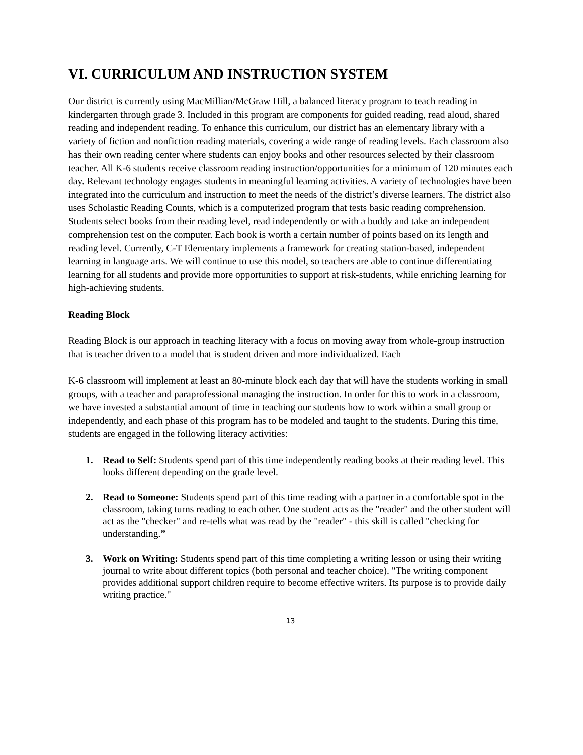VI. CURRICULUM AND INSTRUCTION SYSTEM
Our district is currently using MacMillian/McGraw Hill, a balanced literacy program to teach reading in kindergarten through grade 3. Included in this program are components for guided reading, read aloud, shared reading and independent reading. To enhance this curriculum, our district has an elementary library with a variety of fiction and nonfiction reading materials, covering a wide range of reading levels. Each classroom also has their own reading center where students can enjoy books and other resources selected by their classroom teacher. All K-6 students receive classroom reading instruction/opportunities for a minimum of 120 minutes each day. Relevant technology engages students in meaningful learning activities. A variety of technologies have been integrated into the curriculum and instruction to meet the needs of the district’s diverse learners. The district also uses Scholastic Reading Counts, which is a computerized program that tests basic reading comprehension. Students select books from their reading level, read independently or with a buddy and take an independent comprehension test on the computer. Each book is worth a certain number of points based on its length and reading level. Currently, C-T Elementary implements a framework for creating station-based, independent learning in language arts. We will continue to use this model, so teachers are able to continue differentiating learning for all students and provide more opportunities to support at risk-students, while enriching learning for high-achieving students.
Reading Block
Reading Block is our approach in teaching literacy with a focus on moving away from whole-group instruction that is teacher driven to a model that is student driven and more individualized. Each
K-6 classroom will implement at least an 80-minute block each day that will have the students working in small groups, with a teacher and paraprofessional managing the instruction. In order for this to work in a classroom, we have invested a substantial amount of time in teaching our students how to work within a small group or independently, and each phase of this program has to be modeled and taught to the students. During this time, students are engaged in the following literacy activities:
1. Read to Self: Students spend part of this time independently reading books at their reading level. This looks different depending on the grade level.
2. Read to Someone: Students spend part of this time reading with a partner in a comfortable spot in the classroom, taking turns reading to each other. One student acts as the "reader" and the other student will act as the "checker" and re-tells what was read by the "reader" - this skill is called "checking for understanding.”
3. Work on Writing: Students spend part of this time completing a writing lesson or using their writing journal to write about different topics (both personal and teacher choice). "The writing component provides additional support children require to become effective writers. Its purpose is to provide daily writing practice."
13